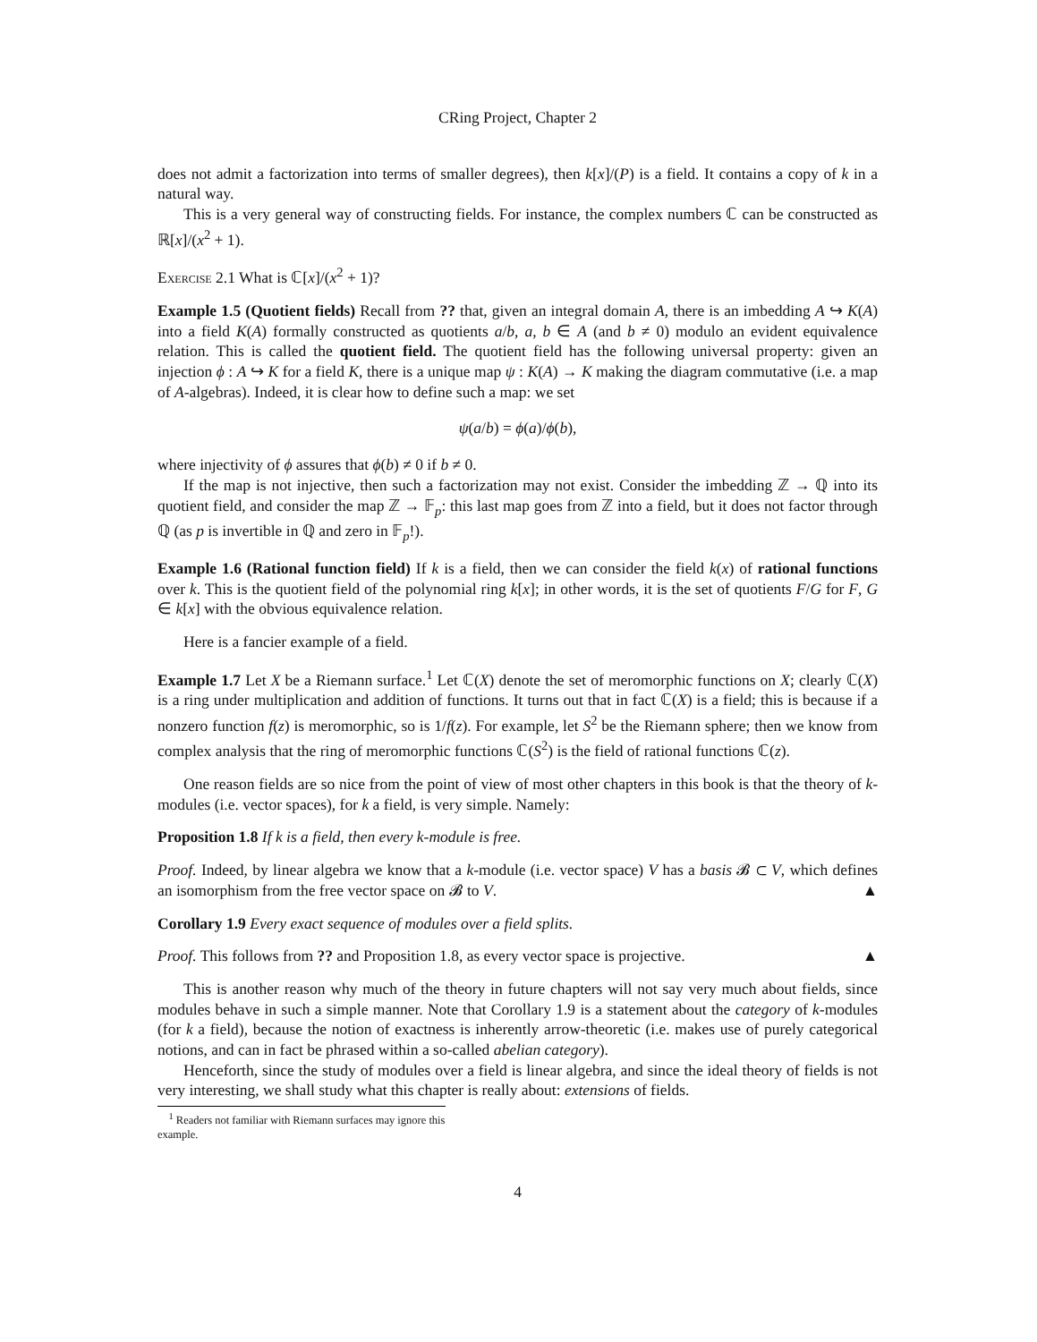CRing Project, Chapter 2
does not admit a factorization into terms of smaller degrees), then k[x]/(P) is a field. It contains a copy of k in a natural way.
This is a very general way of constructing fields. For instance, the complex numbers ℂ can be constructed as ℝ[x]/(x<sup>2</sup> + 1).
Exercise 2.1 What is ℂ[x]/(x<sup>2</sup> + 1)?
Example 1.5 (Quotient fields) Recall from ?? that, given an integral domain A, there is an imbedding A ↪ K(A) into a field K(A) formally constructed as quotients a/b, a, b ∈ A (and b ≠ 0) modulo an evident equivalence relation. This is called the quotient field. The quotient field has the following universal property: given an injection ϕ : A ↪ K for a field K, there is a unique map ψ : K(A) → K making the diagram commutative (i.e. a map of A-algebras). Indeed, it is clear how to define such a map: we set
ψ(a/b) = ϕ(a)/ϕ(b),
where injectivity of ϕ assures that ϕ(b) ≠ 0 if b ≠ 0.
If the map is not injective, then such a factorization may not exist. Consider the imbedding ℤ → ℚ into its quotient field, and consider the map ℤ → 𝔽<sub>p</sub>: this last map goes from ℤ into a field, but it does not factor through ℚ (as p is invertible in ℚ and zero in 𝔽<sub>p</sub>!).
Example 1.6 (Rational function field) If k is a field, then we can consider the field k(x) of rational functions over k. This is the quotient field of the polynomial ring k[x]; in other words, it is the set of quotients F/G for F, G ∈ k[x] with the obvious equivalence relation.
Here is a fancier example of a field.
Example 1.7 Let X be a Riemann surface.<sup>1</sup> Let ℂ(X) denote the set of meromorphic functions on X; clearly ℂ(X) is a ring under multiplication and addition of functions. It turns out that in fact ℂ(X) is a field; this is because if a nonzero function f(z) is meromorphic, so is 1/f(z). For example, let S<sup>2</sup> be the Riemann sphere; then we know from complex analysis that the ring of meromorphic functions ℂ(S<sup>2</sup>) is the field of rational functions ℂ(z).
One reason fields are so nice from the point of view of most other chapters in this book is that the theory of k-modules (i.e. vector spaces), for k a field, is very simple. Namely:
Proposition 1.8 If k is a field, then every k-module is free.
Proof. Indeed, by linear algebra we know that a k-module (i.e. vector space) V has a basis 𝓑 ⊂ V, which defines an isomorphism from the free vector space on 𝓑 to V. ▲
Corollary 1.9 Every exact sequence of modules over a field splits.
Proof. This follows from ?? and Proposition 1.8, as every vector space is projective. ▲
This is another reason why much of the theory in future chapters will not say very much about fields, since modules behave in such a simple manner. Note that Corollary 1.9 is a statement about the category of k-modules (for k a field), because the notion of exactness is inherently arrow-theoretic (i.e. makes use of purely categorical notions, and can in fact be phrased within a so-called abelian category).
Henceforth, since the study of modules over a field is linear algebra, and since the ideal theory of fields is not very interesting, we shall study what this chapter is really about: extensions of fields.
<sup>1</sup> Readers not familiar with Riemann surfaces may ignore this example.
4